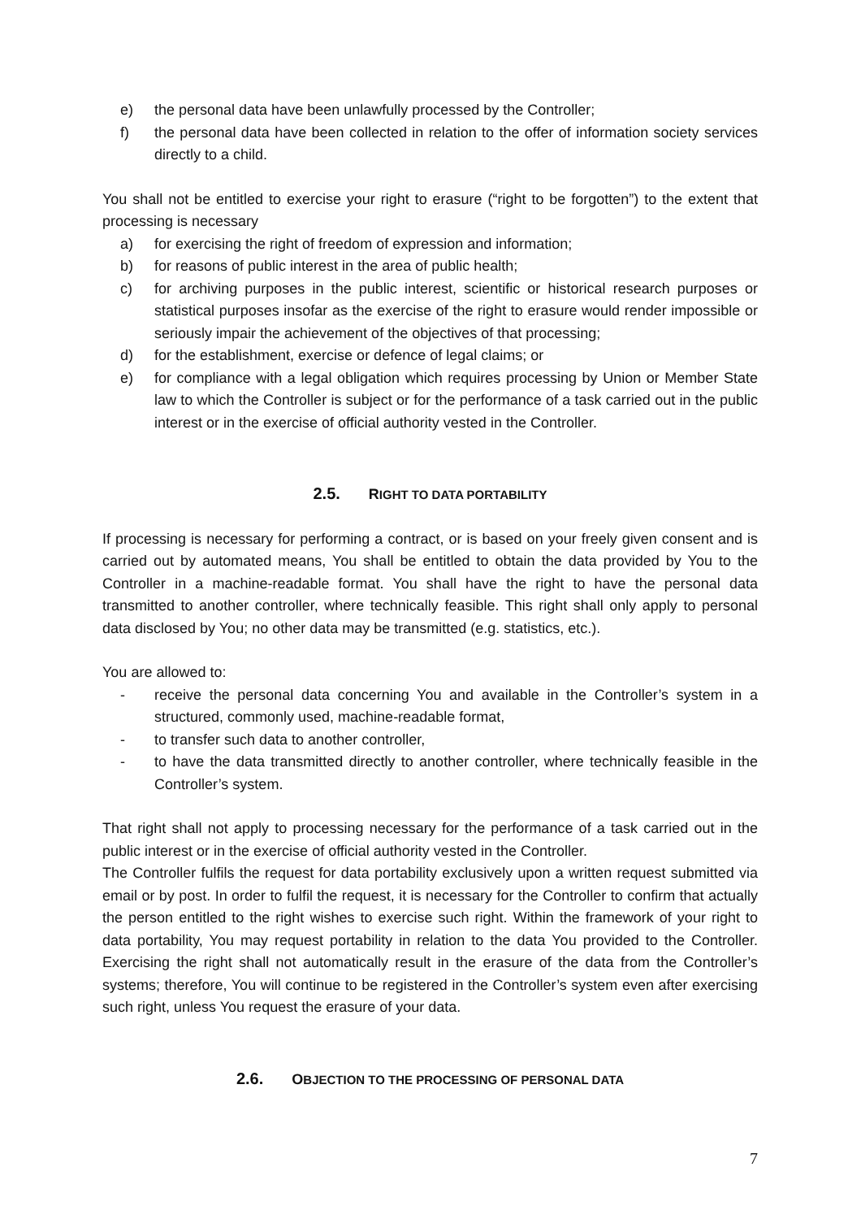e) the personal data have been unlawfully processed by the Controller;
f) the personal data have been collected in relation to the offer of information society services directly to a child.
You shall not be entitled to exercise your right to erasure (“right to be forgotten”) to the extent that processing is necessary
a) for exercising the right of freedom of expression and information;
b) for reasons of public interest in the area of public health;
c) for archiving purposes in the public interest, scientific or historical research purposes or statistical purposes insofar as the exercise of the right to erasure would render impossible or seriously impair the achievement of the objectives of that processing;
d) for the establishment, exercise or defence of legal claims; or
e) for compliance with a legal obligation which requires processing by Union or Member State law to which the Controller is subject or for the performance of a task carried out in the public interest or in the exercise of official authority vested in the Controller.
2.5. RIGHT TO DATA PORTABILITY
If processing is necessary for performing a contract, or is based on your freely given consent and is carried out by automated means, You shall be entitled to obtain the data provided by You to the Controller in a machine-readable format. You shall have the right to have the personal data transmitted to another controller, where technically feasible. This right shall only apply to personal data disclosed by You; no other data may be transmitted (e.g. statistics, etc.).
You are allowed to:
- receive the personal data concerning You and available in the Controller’s system in a structured, commonly used, machine-readable format,
- to transfer such data to another controller,
- to have the data transmitted directly to another controller, where technically feasible in the Controller’s system.
That right shall not apply to processing necessary for the performance of a task carried out in the public interest or in the exercise of official authority vested in the Controller.
The Controller fulfils the request for data portability exclusively upon a written request submitted via email or by post. In order to fulfil the request, it is necessary for the Controller to confirm that actually the person entitled to the right wishes to exercise such right. Within the framework of your right to data portability, You may request portability in relation to the data You provided to the Controller. Exercising the right shall not automatically result in the erasure of the data from the Controller’s systems; therefore, You will continue to be registered in the Controller’s system even after exercising such right, unless You request the erasure of your data.
2.6. OBJECTION TO THE PROCESSING OF PERSONAL DATA
7